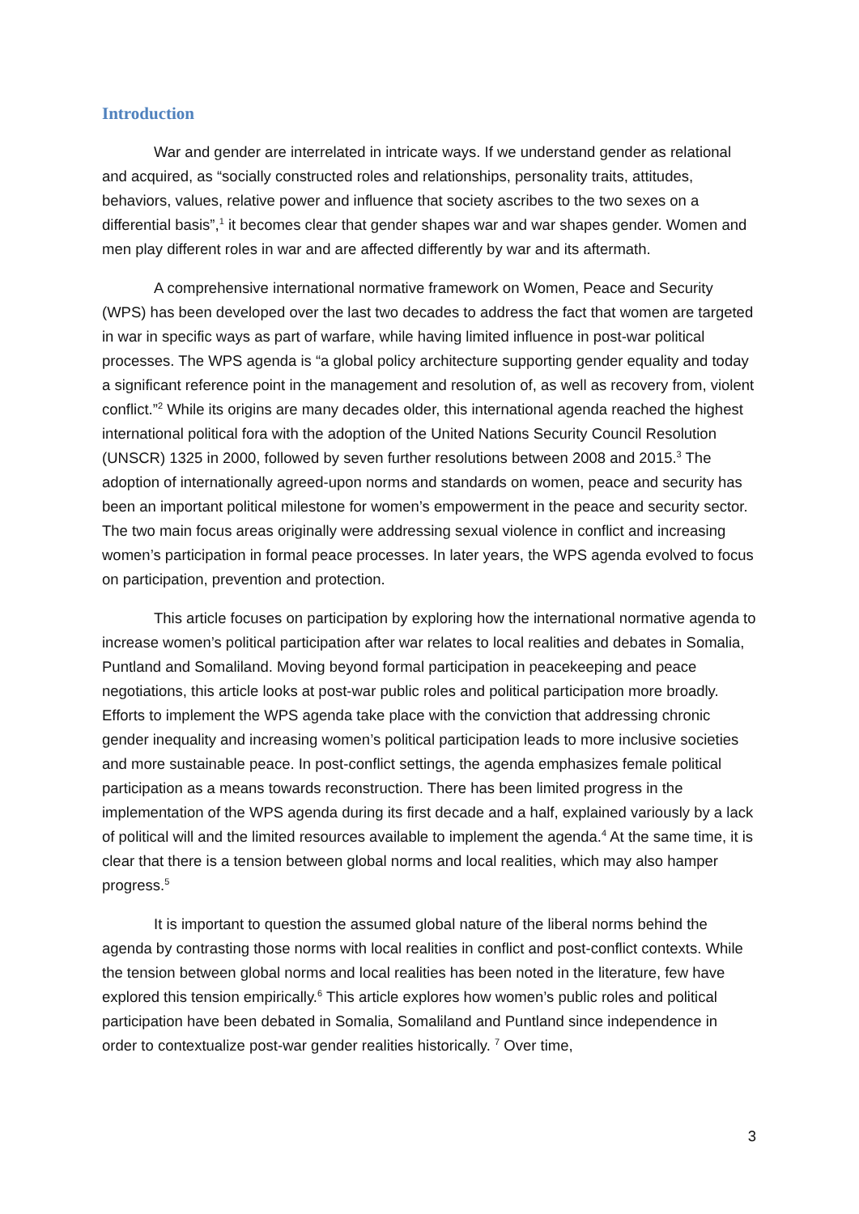Introduction
War and gender are interrelated in intricate ways. If we understand gender as relational and acquired, as “socially constructed roles and relationships, personality traits, attitudes, behaviors, values, relative power and influence that society ascribes to the two sexes on a differential basis”,<sup>1</sup> it becomes clear that gender shapes war and war shapes gender. Women and men play different roles in war and are affected differently by war and its aftermath.
A comprehensive international normative framework on Women, Peace and Security (WPS) has been developed over the last two decades to address the fact that women are targeted in war in specific ways as part of warfare, while having limited influence in post-war political processes. The WPS agenda is “a global policy architecture supporting gender equality and today a significant reference point in the management and resolution of, as well as recovery from, violent conflict.”<sup>2</sup> While its origins are many decades older, this international agenda reached the highest international political fora with the adoption of the United Nations Security Council Resolution (UNSCR) 1325 in 2000, followed by seven further resolutions between 2008 and 2015.<sup>3</sup> The adoption of internationally agreed-upon norms and standards on women, peace and security has been an important political milestone for women’s empowerment in the peace and security sector. The two main focus areas originally were addressing sexual violence in conflict and increasing women’s participation in formal peace processes. In later years, the WPS agenda evolved to focus on participation, prevention and protection.
This article focuses on participation by exploring how the international normative agenda to increase women’s political participation after war relates to local realities and debates in Somalia, Puntland and Somaliland. Moving beyond formal participation in peacekeeping and peace negotiations, this article looks at post-war public roles and political participation more broadly. Efforts to implement the WPS agenda take place with the conviction that addressing chronic gender inequality and increasing women’s political participation leads to more inclusive societies and more sustainable peace. In post-conflict settings, the agenda emphasizes female political participation as a means towards reconstruction. There has been limited progress in the implementation of the WPS agenda during its first decade and a half, explained variously by a lack of political will and the limited resources available to implement the agenda.<sup>4</sup> At the same time, it is clear that there is a tension between global norms and local realities, which may also hamper progress.<sup>5</sup>
It is important to question the assumed global nature of the liberal norms behind the agenda by contrasting those norms with local realities in conflict and post-conflict contexts. While the tension between global norms and local realities has been noted in the literature, few have explored this tension empirically.<sup>6</sup> This article explores how women’s public roles and political participation have been debated in Somalia, Somaliland and Puntland since independence in order to contextualize post-war gender realities historically. <sup>7</sup> Over time,
3